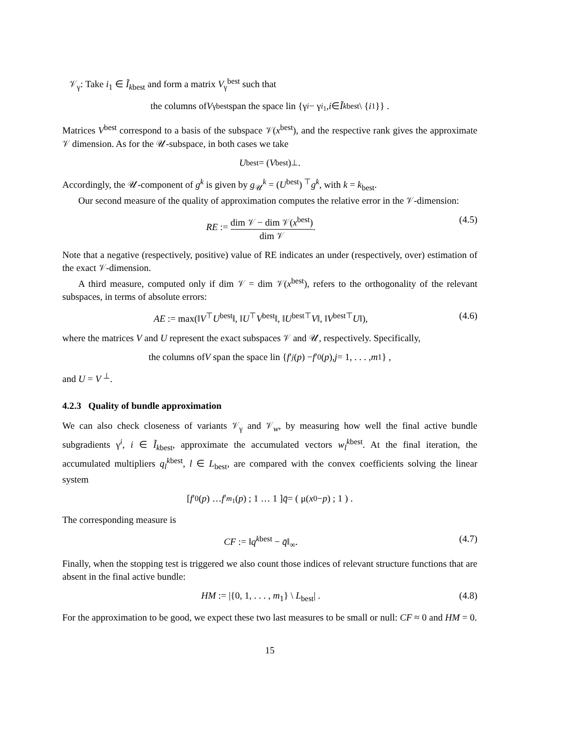𝒱<sub>γ</sub>: Take i<sub>1</sub> ∈ Ĩ<sub>kbest</sub> and form a matrix V<sub>γ</sub><sup>best</sup> such that
the columns of V<sub>γ</sub><sup>best</sup>span the space lin {γ<sup>i</sup> − γ<sup>i<sub>1</sub></sup>, i ∈ Ĩ<sub>kbest</sub> \ { i<sub>1</sub>}} .
Matrices V<sup>best</sup> correspond to a basis of the subspace 𝒱(x<sup>best</sup>), and the respective rank gives the approximate 𝒱 dimension. As for the 𝒰-subspace, in both cases we take
U<sup>best</sup> = (V<sup>best</sup>)<sup>⊥</sup>.
Accordingly, the 𝒰-component of g<sup>k</sup> is given by g<sub>𝒰</sub><sup>k</sup> = (U<sup>best</sup>)<sup>⊤</sup>g<sup>k</sup>, with k = k<sub>best</sub>.
Our second measure of the quality of approximation computes the relative error in the 𝒱-dimension:
RE := dim 𝒱 − dim 𝒱(x<sup>best</sup>) dim 𝒱. (4.5)
Note that a negative (respectively, positive) value of RE indicates an under (respectively, over) estimation of the exact 𝒱-dimension.
A third measure, computed only if dim 𝒱 = dim 𝒱(x<sup>best</sup>), refers to the orthogonality of the relevant subspaces, in terms of absolute errors:
AE := max(‖V<sup>⊤</sup>U<sup>best</sup>‖, ‖U<sup>⊤</sup>V<sup>best</sup>‖, ‖U<sup>best⊤</sup>V‖, ‖V<sup>best⊤</sup>U‖), (4.6)
where the matrices V and U represent the exact subspaces 𝒱 and 𝒰, respectively. Specifically,
the columns of V span the space lin { f ′<sub>j</sub> (p) − f ′<sub>0</sub>(p), j = 1, . . . , m<sub>1</sub>} ,
and U = V<sup>⊥</sup>.
4.2.3 Quality of bundle approximation
We can also check closeness of variants 𝒱<sub>γ</sub> and 𝒱<sub>w</sub>, by measuring how well the final active bundle subgradients γ<sup>i</sup>, i ∈ Ĩ<sub>kbest</sub>, approximate the accumulated vectors w<sub>l</sub><sup>kbest</sup>. At the final iteration, the accumulated multipliers q<sub>l</sub><sup>kbest</sup>, l ∈ L<sub>best</sub>, are compared with the convex coefficients solving the linear system
[ f ′<sub>0</sub>(p) … f ′<sub>m<sub>1</sub></sub>(p) ; 1 … 1 ] q̄ = ( μ(x<sup>0</sup> − p) ; 1 ) .
The corresponding measure is
CF := ‖q<sup>kbest</sup> − q̄‖<sub>∞</sub>. (4.7)
Finally, when the stopping test is triggered we also count those indices of relevant structure functions that are absent in the final active bundle:
HM := |{0, 1, . . . , m<sub>1</sub>} \ L<sub>best</sub>| . (4.8)
For the approximation to be good, we expect these two last measures to be small or null: CF ≈ 0 and HM = 0.
15